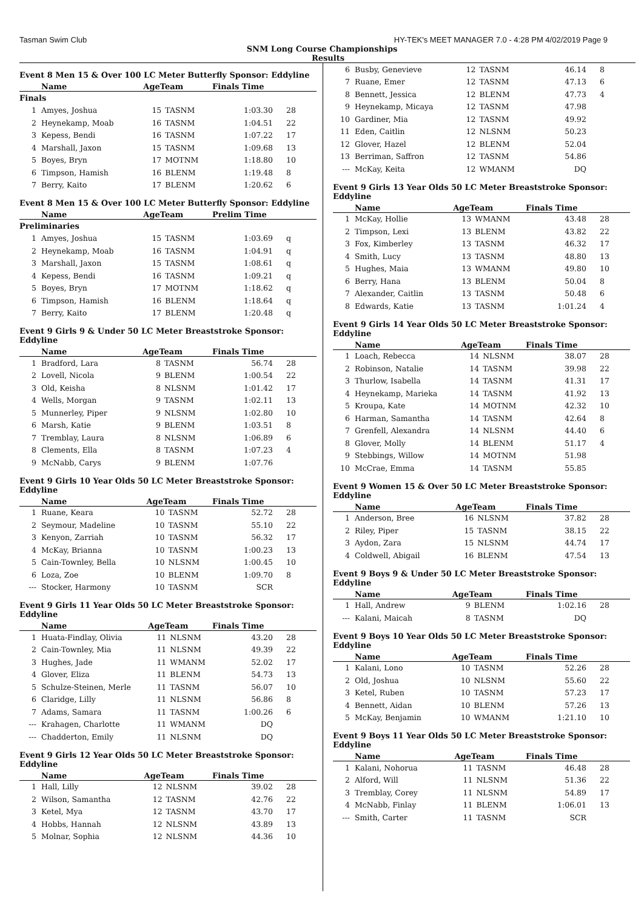Tasman Swim Club HY-TEK's MEET MANAGER 7.0 - 4:28 PM 4/02/2019 Page 9
SNM Long Course Championships
Results
Event 8 Men 15 & Over 100 LC Meter Butterfly Sponsor: Eddyline
| | Name | AgeTeam | | Finals Time | |
| --- | --- | --- | --- | --- | --- |
| Finals | | | | | |
| 1 | Amyes, Joshua | 15 | TASNM | 1:03.30 | 28 |
| 2 | Heynekamp, Moab | 16 | TASNM | 1:04.51 | 22 |
| 3 | Kepess, Bendi | 16 | TASNM | 1:07.22 | 17 |
| 4 | Marshall, Jaxon | 15 | TASNM | 1:09.68 | 13 |
| 5 | Boyes, Bryn | 17 | MOTNM | 1:18.80 | 10 |
| 6 | Timpson, Hamish | 16 | BLENM | 1:19.48 | 8 |
| 7 | Berry, Kaito | 17 | BLENM | 1:20.62 | 6 |
Event 8 Men 15 & Over 100 LC Meter Butterfly Sponsor: Eddyline
| | Name | AgeTeam | | Prelim Time | |
| --- | --- | --- | --- | --- | --- |
| Preliminaries | | | | | |
| 1 | Amyes, Joshua | 15 | TASNM | 1:03.69 | q |
| 2 | Heynekamp, Moab | 16 | TASNM | 1:04.91 | q |
| 3 | Marshall, Jaxon | 15 | TASNM | 1:08.61 | q |
| 4 | Kepess, Bendi | 16 | TASNM | 1:09.21 | q |
| 5 | Boyes, Bryn | 17 | MOTNM | 1:18.62 | q |
| 6 | Timpson, Hamish | 16 | BLENM | 1:18.64 | q |
| 7 | Berry, Kaito | 17 | BLENM | 1:20.48 | q |
Event 9 Girls 9 & Under 50 LC Meter Breaststroke Sponsor: Eddyline
| | Name | AgeTeam | | Finals Time | |
| --- | --- | --- | --- | --- | --- |
| 1 | Bradford, Lara | 8 | TASNM | 56.74 | 28 |
| 2 | Lovell, Nicola | 9 | BLENM | 1:00.54 | 22 |
| 3 | Old, Keisha | 8 | NLSNM | 1:01.42 | 17 |
| 4 | Wells, Morgan | 9 | TASNM | 1:02.11 | 13 |
| 5 | Munnerley, Piper | 9 | NLSNM | 1:02.80 | 10 |
| 6 | Marsh, Katie | 9 | BLENM | 1:03.51 | 8 |
| 7 | Tremblay, Laura | 8 | NLSNM | 1:06.89 | 6 |
| 8 | Clements, Ella | 8 | TASNM | 1:07.23 | 4 |
| 9 | McNabb, Carys | 9 | BLENM | 1:07.76 | |
Event 9 Girls 10 Year Olds 50 LC Meter Breaststroke Sponsor: Eddyline
| | Name | AgeTeam | | Finals Time | |
| --- | --- | --- | --- | --- | --- |
| 1 | Ruane, Keara | 10 | TASNM | 52.72 | 28 |
| 2 | Seymour, Madeline | 10 | TASNM | 55.10 | 22 |
| 3 | Kenyon, Zarriah | 10 | TASNM | 56.32 | 17 |
| 4 | McKay, Brianna | 10 | TASNM | 1:00.23 | 13 |
| 5 | Cain-Townley, Bella | 10 | NLSNM | 1:00.45 | 10 |
| 6 | Loza, Zoe | 10 | BLENM | 1:09.70 | 8 |
| --- | Stocker, Harmony | 10 | TASNM | SCR | |
Event 9 Girls 11 Year Olds 50 LC Meter Breaststroke Sponsor: Eddyline
| | Name | AgeTeam | | Finals Time | |
| --- | --- | --- | --- | --- | --- |
| 1 | Huata-Findlay, Olivia | 11 | NLSNM | 43.20 | 28 |
| 2 | Cain-Townley, Mia | 11 | NLSNM | 49.39 | 22 |
| 3 | Hughes, Jade | 11 | WMANM | 52.02 | 17 |
| 4 | Glover, Eliza | 11 | BLENM | 54.73 | 13 |
| 5 | Schulze-Steinen, Merle | 11 | TASNM | 56.07 | 10 |
| 6 | Claridge, Lilly | 11 | NLSNM | 56.86 | 8 |
| 7 | Adams, Samara | 11 | TASNM | 1:00.26 | 6 |
| --- | Krahagen, Charlotte | 11 | WMANM | DQ | |
| --- | Chadderton, Emily | 11 | NLSNM | DQ | |
Event 9 Girls 12 Year Olds 50 LC Meter Breaststroke Sponsor: Eddyline
| | Name | AgeTeam | | Finals Time | |
| --- | --- | --- | --- | --- | --- |
| 1 | Hall, Lilly | 12 | NLSNM | 39.02 | 28 |
| 2 | Wilson, Samantha | 12 | TASNM | 42.76 | 22 |
| 3 | Ketel, Mya | 12 | TASNM | 43.70 | 17 |
| 4 | Hobbs, Hannah | 12 | NLSNM | 43.89 | 13 |
| 5 | Molnar, Sophia | 12 | NLSNM | 44.36 | 10 |
| 6 | Busby, Genevieve | 12 | TASNM | 46.14 | 8 |
| 7 | Ruane, Emer | 12 | TASNM | 47.13 | 6 |
| 8 | Bennett, Jessica | 12 | BLENM | 47.73 | 4 |
| 9 | Heynekamp, Micaya | 12 | TASNM | 47.98 | |
| 10 | Gardiner, Mia | 12 | TASNM | 49.92 | |
| 11 | Eden, Caitlin | 12 | NLSNM | 50.23 | |
| 12 | Glover, Hazel | 12 | BLENM | 52.04 | |
| 13 | Berriman, Saffron | 12 | TASNM | 54.86 | |
| --- | McKay, Keita | 12 | WMANM | DQ | |
Event 9 Girls 13 Year Olds 50 LC Meter Breaststroke Sponsor: Eddyline
| | Name | AgeTeam | | Finals Time | |
| --- | --- | --- | --- | --- | --- |
| 1 | McKay, Hollie | 13 | WMANM | 43.48 | 28 |
| 2 | Timpson, Lexi | 13 | BLENM | 43.82 | 22 |
| 3 | Fox, Kimberley | 13 | TASNM | 46.32 | 17 |
| 4 | Smith, Lucy | 13 | TASNM | 48.80 | 13 |
| 5 | Hughes, Maia | 13 | WMANM | 49.80 | 10 |
| 6 | Berry, Hana | 13 | BLENM | 50.04 | 8 |
| 7 | Alexander, Caitlin | 13 | TASNM | 50.48 | 6 |
| 8 | Edwards, Katie | 13 | TASNM | 1:01.24 | 4 |
Event 9 Girls 14 Year Olds 50 LC Meter Breaststroke Sponsor: Eddyline
| | Name | AgeTeam | | Finals Time | |
| --- | --- | --- | --- | --- | --- |
| 1 | Loach, Rebecca | 14 | NLSNM | 38.07 | 28 |
| 2 | Robinson, Natalie | 14 | TASNM | 39.98 | 22 |
| 3 | Thurlow, Isabella | 14 | TASNM | 41.31 | 17 |
| 4 | Heynekamp, Marieka | 14 | TASNM | 41.92 | 13 |
| 5 | Kroupa, Kate | 14 | MOTNM | 42.32 | 10 |
| 6 | Harman, Samantha | 14 | TASNM | 42.64 | 8 |
| 7 | Grenfell, Alexandra | 14 | NLSNM | 44.40 | 6 |
| 8 | Glover, Molly | 14 | BLENM | 51.17 | 4 |
| 9 | Stebbings, Willow | 14 | MOTNM | 51.98 | |
| 10 | McCrae, Emma | 14 | TASNM | 55.85 | |
Event 9 Women 15 & Over 50 LC Meter Breaststroke Sponsor: Eddyline
| | Name | AgeTeam | | Finals Time | |
| --- | --- | --- | --- | --- | --- |
| 1 | Anderson, Bree | 16 | NLSNM | 37.82 | 28 |
| 2 | Riley, Piper | 15 | TASNM | 38.15 | 22 |
| 3 | Aydon, Zara | 15 | NLSNM | 44.74 | 17 |
| 4 | Coldwell, Abigail | 16 | BLENM | 47.54 | 13 |
Event 9 Boys 9 & Under 50 LC Meter Breaststroke Sponsor: Eddyline
| | Name | AgeTeam | | Finals Time | |
| --- | --- | --- | --- | --- | --- |
| 1 | Hall, Andrew | 9 | BLENM | 1:02.16 | 28 |
| --- | Kalani, Maicah | 8 | TASNM | DQ | |
Event 9 Boys 10 Year Olds 50 LC Meter Breaststroke Sponsor: Eddyline
| | Name | AgeTeam | | Finals Time | |
| --- | --- | --- | --- | --- | --- |
| 1 | Kalani, Lono | 10 | TASNM | 52.26 | 28 |
| 2 | Old, Joshua | 10 | NLSNM | 55.60 | 22 |
| 3 | Ketel, Ruben | 10 | TASNM | 57.23 | 17 |
| 4 | Bennett, Aidan | 10 | BLENM | 57.26 | 13 |
| 5 | McKay, Benjamin | 10 | WMANM | 1:21.10 | 10 |
Event 9 Boys 11 Year Olds 50 LC Meter Breaststroke Sponsor: Eddyline
| | Name | AgeTeam | | Finals Time | |
| --- | --- | --- | --- | --- | --- |
| 1 | Kalani, Nohorua | 11 | TASNM | 46.48 | 28 |
| 2 | Alford, Will | 11 | NLSNM | 51.36 | 22 |
| 3 | Tremblay, Corey | 11 | NLSNM | 54.89 | 17 |
| 4 | McNabb, Finlay | 11 | BLENM | 1:06.01 | 13 |
| --- | Smith, Carter | 11 | TASNM | SCR | |